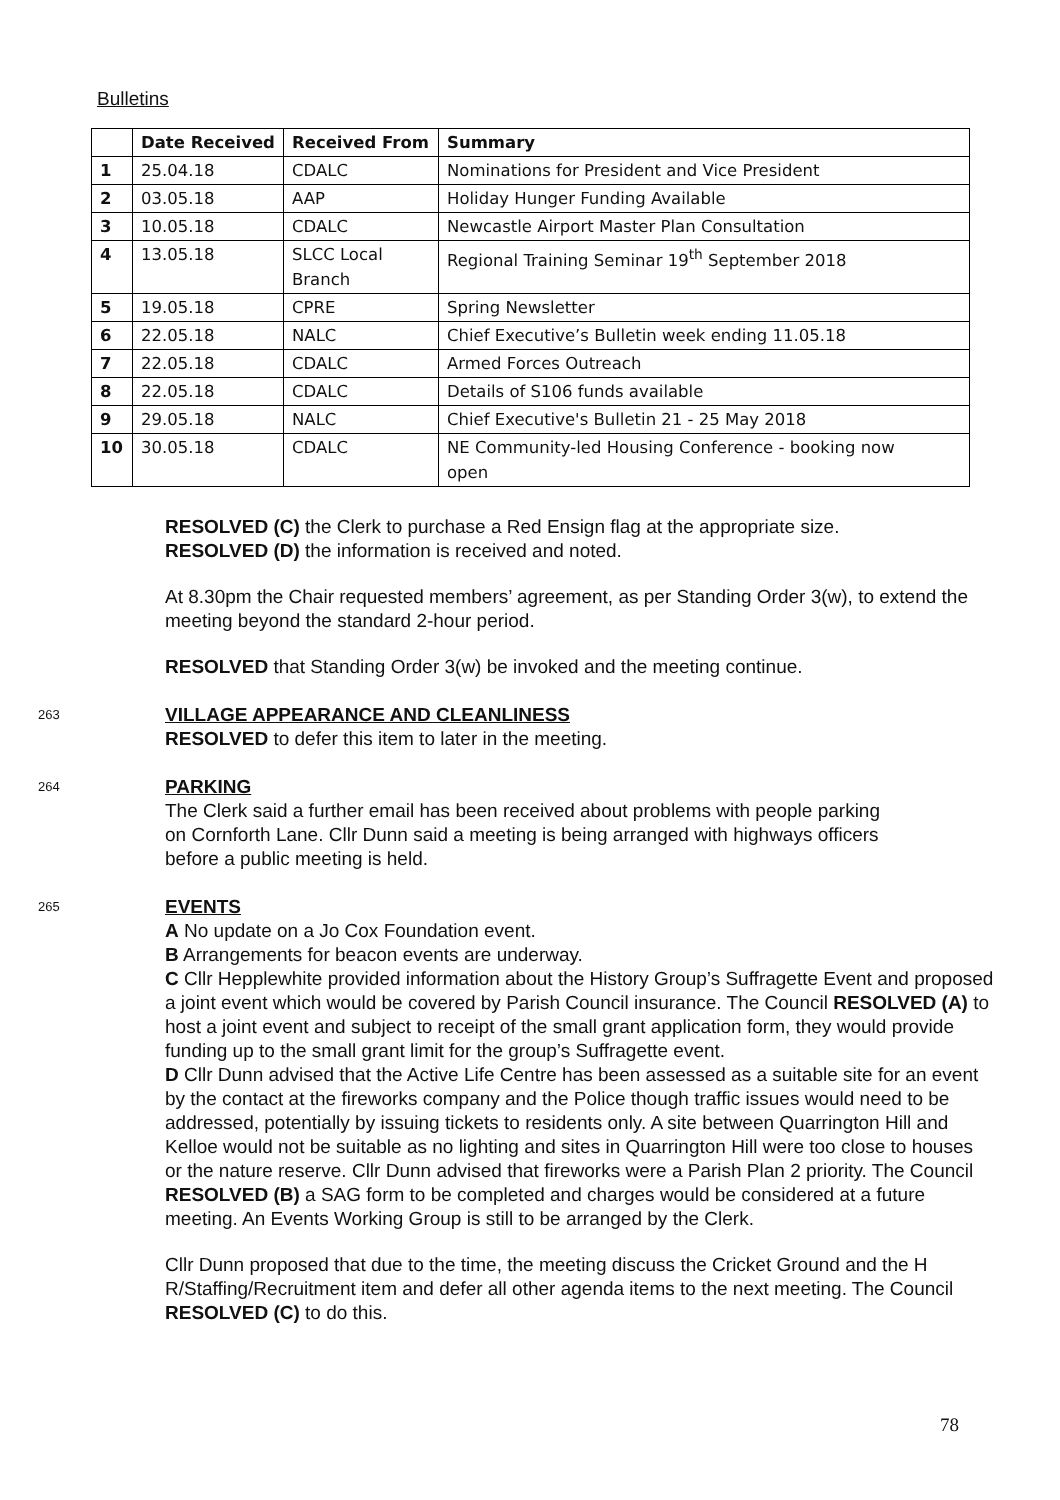Bulletins
| | Date Received | Received From | Summary |
| --- | --- | --- | --- |
| 1 | 25.04.18 | CDALC | Nominations for President and Vice President |
| 2 | 03.05.18 | AAP | Holiday Hunger Funding Available |
| 3 | 10.05.18 | CDALC | Newcastle Airport Master Plan Consultation |
| 4 | 13.05.18 | SLCC Local Branch | Regional Training Seminar 19<sup>th</sup> September 2018 |
| 5 | 19.05.18 | CPRE | Spring Newsletter |
| 6 | 22.05.18 | NALC | Chief Executive’s Bulletin week ending 11.05.18 |
| 7 | 22.05.18 | CDALC | Armed Forces Outreach |
| 8 | 22.05.18 | CDALC | Details of S106 funds available |
| 9 | 29.05.18 | NALC | Chief Executive's Bulletin 21 - 25 May 2018 |
| 10 | 30.05.18 | CDALC | NE Community-led Housing Conference - booking now open |
RESOLVED (C) the Clerk to purchase a Red Ensign flag at the appropriate size.
RESOLVED (D) the information is received and noted.
At 8.30pm the Chair requested members’ agreement, as per Standing Order 3(w), to extend the meeting beyond the standard 2-hour period.
RESOLVED that Standing Order 3(w) be invoked and the meeting continue.
263
VILLAGE APPEARANCE AND CLEANLINESS
RESOLVED to defer this item to later in the meeting.
264
PARKING
The Clerk said a further email has been received about problems with people parking on Cornforth Lane. Cllr Dunn said a meeting is being arranged with highways officers before a public meeting is held.
265
EVENTS
A No update on a Jo Cox Foundation event.
B Arrangements for beacon events are underway.
C Cllr Hepplewhite provided information about the History Group’s Suffragette Event and proposed a joint event which would be covered by Parish Council insurance. The Council RESOLVED (A) to host a joint event and subject to receipt of the small grant application form, they would provide funding up to the small grant limit for the group’s Suffragette event.
D Cllr Dunn advised that the Active Life Centre has been assessed as a suitable site for an event by the contact at the fireworks company and the Police though traffic issues would need to be addressed, potentially by issuing tickets to residents only. A site between Quarrington Hill and Kelloe would not be suitable as no lighting and sites in Quarrington Hill were too close to houses or the nature reserve. Cllr Dunn advised that fireworks were a Parish Plan 2 priority. The Council RESOLVED (B) a SAG form to be completed and charges would be considered at a future meeting. An Events Working Group is still to be arranged by the Clerk.
Cllr Dunn proposed that due to the time, the meeting discuss the Cricket Ground and the H R/Staffing/Recruitment item and defer all other agenda items to the next meeting. The Council RESOLVED (C) to do this.
78